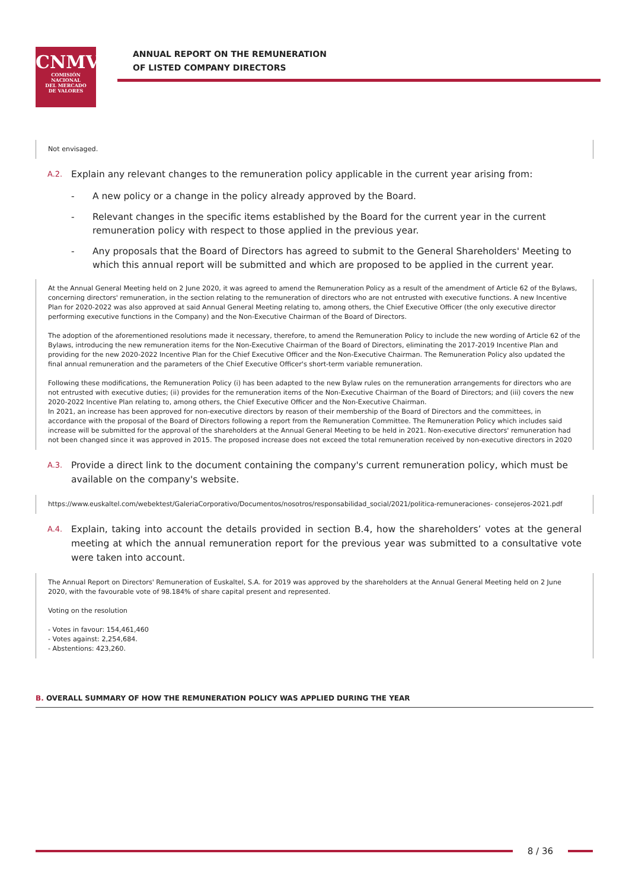CNMV
COMISIÓN
NACIONAL
DEL MERCADO
DE VALORES
ANNUAL REPORT ON THE REMUNERATION
OF LISTED COMPANY DIRECTORS
Not envisaged.
A.2.
Explain any relevant changes to the remuneration policy applicable in the current year arising from:
- A new policy or a change in the policy already approved by the Board.
- Relevant changes in the specific items established by the Board for the current year in the current remuneration policy with respect to those applied in the previous year.
- Any proposals that the Board of Directors has agreed to submit to the General Shareholders' Meeting to which this annual report will be submitted and which are proposed to be applied in the current year.
At the Annual General Meeting held on 2 June 2020, it was agreed to amend the Remuneration Policy as a result of the amendment of Article 62 of the Bylaws, concerning directors' remuneration, in the section relating to the remuneration of directors who are not entrusted with executive functions. A new Incentive Plan for 2020-2022 was also approved at said Annual General Meeting relating to, among others, the Chief Executive Officer (the only executive director performing executive functions in the Company) and the Non-Executive Chairman of the Board of Directors.
The adoption of the aforementioned resolutions made it necessary, therefore, to amend the Remuneration Policy to include the new wording of Article 62 of the Bylaws, introducing the new remuneration items for the Non-Executive Chairman of the Board of Directors, eliminating the 2017-2019 Incentive Plan and providing for the new 2020-2022 Incentive Plan for the Chief Executive Officer and the Non-Executive Chairman. The Remuneration Policy also updated the final annual remuneration and the parameters of the Chief Executive Officer's short-term variable remuneration.
Following these modifications, the Remuneration Policy (i) has been adapted to the new Bylaw rules on the remuneration arrangements for directors who are not entrusted with executive duties; (ii) provides for the remuneration items of the Non-Executive Chairman of the Board of Directors; and (iii) covers the new 2020-2022 Incentive Plan relating to, among others, the Chief Executive Officer and the Non-Executive Chairman.
In 2021, an increase has been approved for non-executive directors by reason of their membership of the Board of Directors and the committees, in accordance with the proposal of the Board of Directors following a report from the Remuneration Committee. The Remuneration Policy which includes said increase will be submitted for the approval of the shareholders at the Annual General Meeting to be held in 2021. Non-executive directors' remuneration had not been changed since it was approved in 2015. The proposed increase does not exceed the total remuneration received by non-executive directors in 2020
A.3.
Provide a direct link to the document containing the company's current remuneration policy, which must be available on the company's website.
https://www.euskaltel.com/webektest/GaleriaCorporativo/Documentos/nosotros/responsabilidad_social/2021/politica-remuneraciones- consejeros-2021.pdf
A.4.
Explain, taking into account the details provided in section B.4, how the shareholders’ votes at the general meeting at which the annual remuneration report for the previous year was submitted to a consultative vote were taken into account.
The Annual Report on Directors' Remuneration of Euskaltel, S.A. for 2019 was approved by the shareholders at the Annual General Meeting held on 2 June 2020, with the favourable vote of 98.184% of share capital present and represented.
Voting on the resolution
- Votes in favour: 154,461,460
- Votes against: 2,254,684.
- Abstentions: 423,260.
B. OVERALL SUMMARY OF HOW THE REMUNERATION POLICY WAS APPLIED DURING THE YEAR
8 / 36